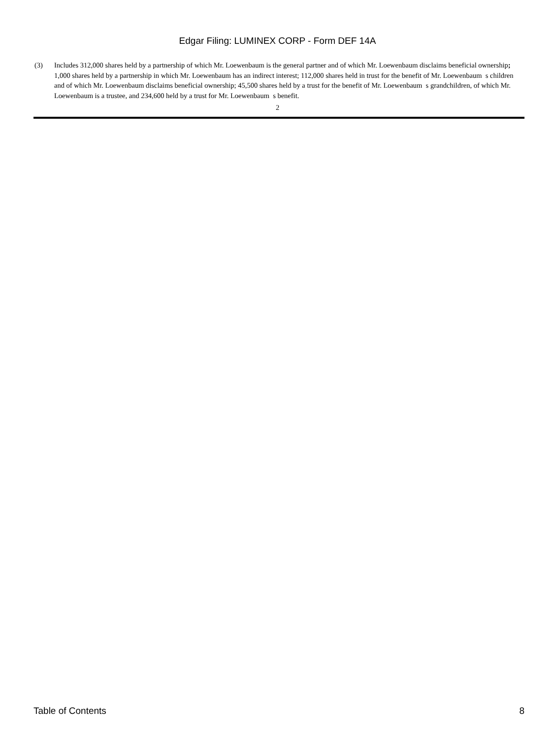Edgar Filing: LUMINEX CORP - Form DEF 14A
(3) Includes 312,000 shares held by a partnership of which Mr. Loewenbaum is the general partner and of which Mr. Loewenbaum disclaims beneficial ownership; 1,000 shares held by a partnership in which Mr. Loewenbaum has an indirect interest; 112,000 shares held in trust for the benefit of Mr. Loewenbaum s children and of which Mr. Loewenbaum disclaims beneficial ownership; 45,500 shares held by a trust for the benefit of Mr. Loewenbaum s grandchildren, of which Mr. Loewenbaum is a trustee, and 234,600 held by a trust for Mr. Loewenbaum s benefit.
2
Table of Contents 8